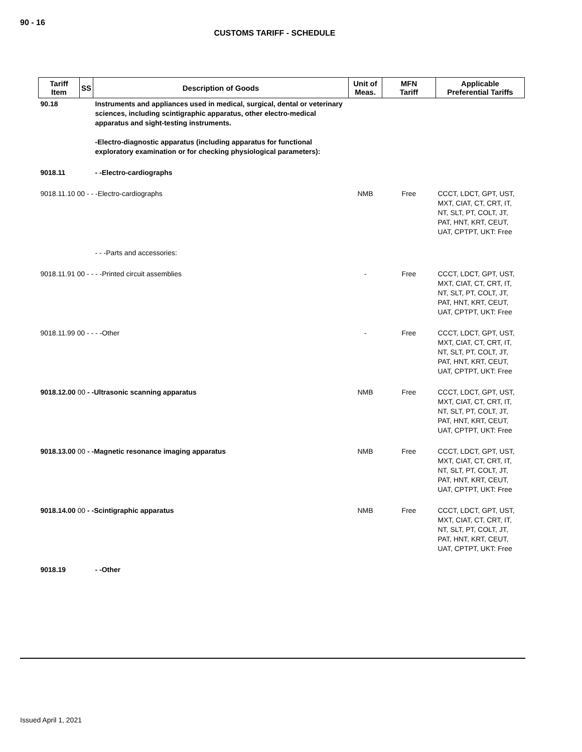90 - 16
CUSTOMS TARIFF - SCHEDULE
| Tariff Item | SS | Description of Goods | Unit of Meas. | MFN Tariff | Applicable Preferential Tariffs |
| --- | --- | --- | --- | --- | --- |
| 90.18 | | Instruments and appliances used in medical, surgical, dental or veterinary sciences, including scintigraphic apparatus, other electro-medical apparatus and sight-testing instruments. -Electro-diagnostic apparatus (including apparatus for functional exploratory examination or for checking physiological parameters): | | | |
| 9018.11 | | - -Electro-cardiographs | | | |
| 9018.11.10 00 - - -Electro-cardiographs | | | NMB | Free | CCCT, LDCT, GPT, UST, MXT, CIAT, CT, CRT, IT, NT, SLT, PT, COLT, JT, PAT, HNT, KRT, CEUT, UAT, CPTPT, UKT: Free |
| | | - - -Parts and accessories: | | | |
| 9018.11.91 00 - - - -Printed circuit assemblies | | | - | Free | CCCT, LDCT, GPT, UST, MXT, CIAT, CT, CRT, IT, NT, SLT, PT, COLT, JT, PAT, HNT, KRT, CEUT, UAT, CPTPT, UKT: Free |
| 9018.11.99 00 - - - -Other | | | - | Free | CCCT, LDCT, GPT, UST, MXT, CIAT, CT, CRT, IT, NT, SLT, PT, COLT, JT, PAT, HNT, KRT, CEUT, UAT, CPTPT, UKT: Free |
| 9018.12.00 00 - -Ultrasonic scanning apparatus | | | NMB | Free | CCCT, LDCT, GPT, UST, MXT, CIAT, CT, CRT, IT, NT, SLT, PT, COLT, JT, PAT, HNT, KRT, CEUT, UAT, CPTPT, UKT: Free |
| 9018.13.00 00 - -Magnetic resonance imaging apparatus | | | NMB | Free | CCCT, LDCT, GPT, UST, MXT, CIAT, CT, CRT, IT, NT, SLT, PT, COLT, JT, PAT, HNT, KRT, CEUT, UAT, CPTPT, UKT: Free |
| 9018.14.00 00 - -Scintigraphic apparatus | | | NMB | Free | CCCT, LDCT, GPT, UST, MXT, CIAT, CT, CRT, IT, NT, SLT, PT, COLT, JT, PAT, HNT, KRT, CEUT, UAT, CPTPT, UKT: Free |
| 9018.19 | | - -Other | | | |
Issued April 1, 2021